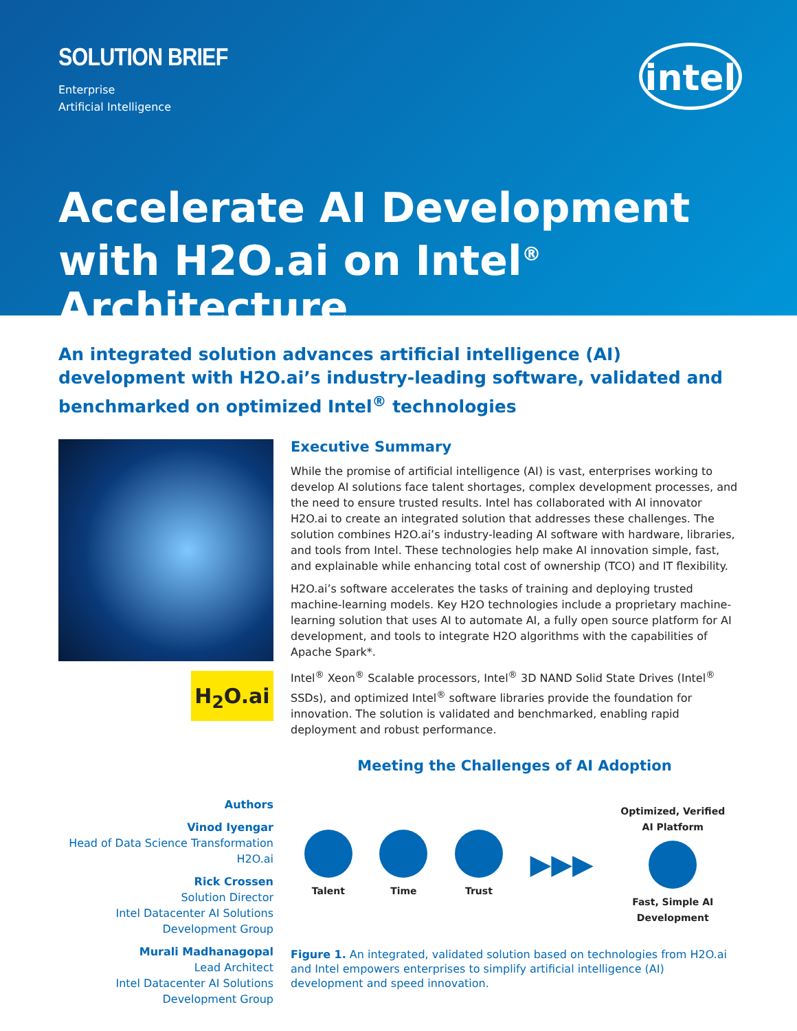SOLUTION BRIEF
Enterprise
Artificial Intelligence
intel
Accelerate AI Development with H2O.ai on Intel<sup>®</sup> Architecture
An integrated solution advances artificial intelligence (AI) development with H2O.ai’s industry-leading software, validated and benchmarked on optimized Intel<sup>®</sup> technologies
H<sub>2</sub>O.ai
Authors
Vinod Iyengar
Head of Data Science Transformation
H2O.ai
Rick Crossen
Solution Director
Intel Datacenter AI Solutions
Development Group
Murali Madhanagopal
Lead Architect
Intel Datacenter AI Solutions
Development Group
Executive Summary
While the promise of artificial intelligence (AI) is vast, enterprises working to develop AI solutions face talent shortages, complex development processes, and the need to ensure trusted results. Intel has collaborated with AI innovator H2O.ai to create an integrated solution that addresses these challenges. The solution combines H2O.ai’s industry-leading AI software with hardware, libraries, and tools from Intel. These technologies help make AI innovation simple, fast, and explainable while enhancing total cost of ownership (TCO) and IT flexibility.
H2O.ai’s software accelerates the tasks of training and deploying trusted machine-learning models. Key H2O technologies include a proprietary machine-learning solution that uses AI to automate AI, a fully open source platform for AI development, and tools to integrate H2O algorithms with the capabilities of Apache Spark*.
Intel<sup>®</sup> Xeon<sup>®</sup> Scalable processors, Intel<sup>®</sup> 3D NAND Solid State Drives (Intel<sup>®</sup> SSDs), and optimized Intel<sup>®</sup> software libraries provide the foundation for innovation. The solution is validated and benchmarked, enabling rapid deployment and robust performance.
Meeting the Challenges of AI Adoption
Talent Time Trust
▶▶▶
Optimized, Verified
AI Platform
Fast, Simple AI
Development
Figure 1. An integrated, validated solution based on technologies from H2O.ai and Intel empowers enterprises to simplify artificial intelligence (AI) development and speed innovation.